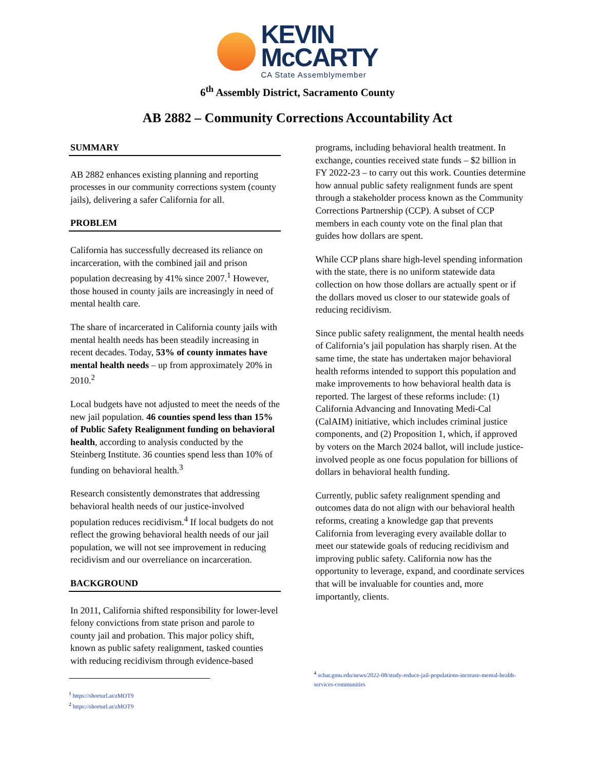KEVIN
McCARTY
CA State Assemblymember
6<sup>th</sup> Assembly District, Sacramento County
AB 2882 – Community Corrections Accountability Act
SUMMARY
AB 2882 enhances existing planning and reporting processes in our community corrections system (county jails), delivering a safer California for all.
PROBLEM
California has successfully decreased its reliance on incarceration, with the combined jail and prison population decreasing by 41% since 2007.<sup>1</sup> However, those housed in county jails are increasingly in need of mental health care.
The share of incarcerated in California county jails with mental health needs has been steadily increasing in recent decades. Today, 53% of county inmates have mental health needs – up from approximately 20% in 2010.<sup>2</sup>
Local budgets have not adjusted to meet the needs of the new jail population. 46 counties spend less than 15% of Public Safety Realignment funding on behavioral health, according to analysis conducted by the Steinberg Institute. 36 counties spend less than 10% of funding on behavioral health.<sup>3</sup>
Research consistently demonstrates that addressing behavioral health needs of our justice-involved population reduces recidivism.<sup>4</sup> If local budgets do not reflect the growing behavioral health needs of our jail population, we will not see improvement in reducing recidivism and our overreliance on incarceration.
BACKGROUND
In 2011, California shifted responsibility for lower-level felony convictions from state prison and parole to county jail and probation. This major policy shift, known as public safety realignment, tasked counties with reducing recidivism through evidence-based
<sup>1</sup> https://shorturl.at/zMOT9
<sup>2</sup> https://shorturl.at/zMOT9
programs, including behavioral health treatment. In exchange, counties received state funds – $2 billion in FY 2022-23 – to carry out this work. Counties determine how annual public safety realignment funds are spent through a stakeholder process known as the Community Corrections Partnership (CCP). A subset of CCP members in each county vote on the final plan that guides how dollars are spent.
While CCP plans share high-level spending information with the state, there is no uniform statewide data collection on how those dollars are actually spent or if the dollars moved us closer to our statewide goals of reducing recidivism.
Since public safety realignment, the mental health needs of California’s jail population has sharply risen. At the same time, the state has undertaken major behavioral health reforms intended to support this population and make improvements to how behavioral health data is reported. The largest of these reforms include: (1) California Advancing and Innovating Medi-Cal (CalAIM) initiative, which includes criminal justice components, and (2) Proposition 1, which, if approved by voters on the March 2024 ballot, will include justice-involved people as one focus population for billions of dollars in behavioral health funding.
Currently, public safety realignment spending and outcomes data do not align with our behavioral health reforms, creating a knowledge gap that prevents California from leveraging every available dollar to meet our statewide goals of reducing recidivism and improving public safety. California now has the opportunity to leverage, expand, and coordinate services that will be invaluable for counties and, more importantly, clients.
<sup>4</sup> schar.gmu.edu/news/2022-08/study-reduce-jail-populations-increase-mental-health-services-communities